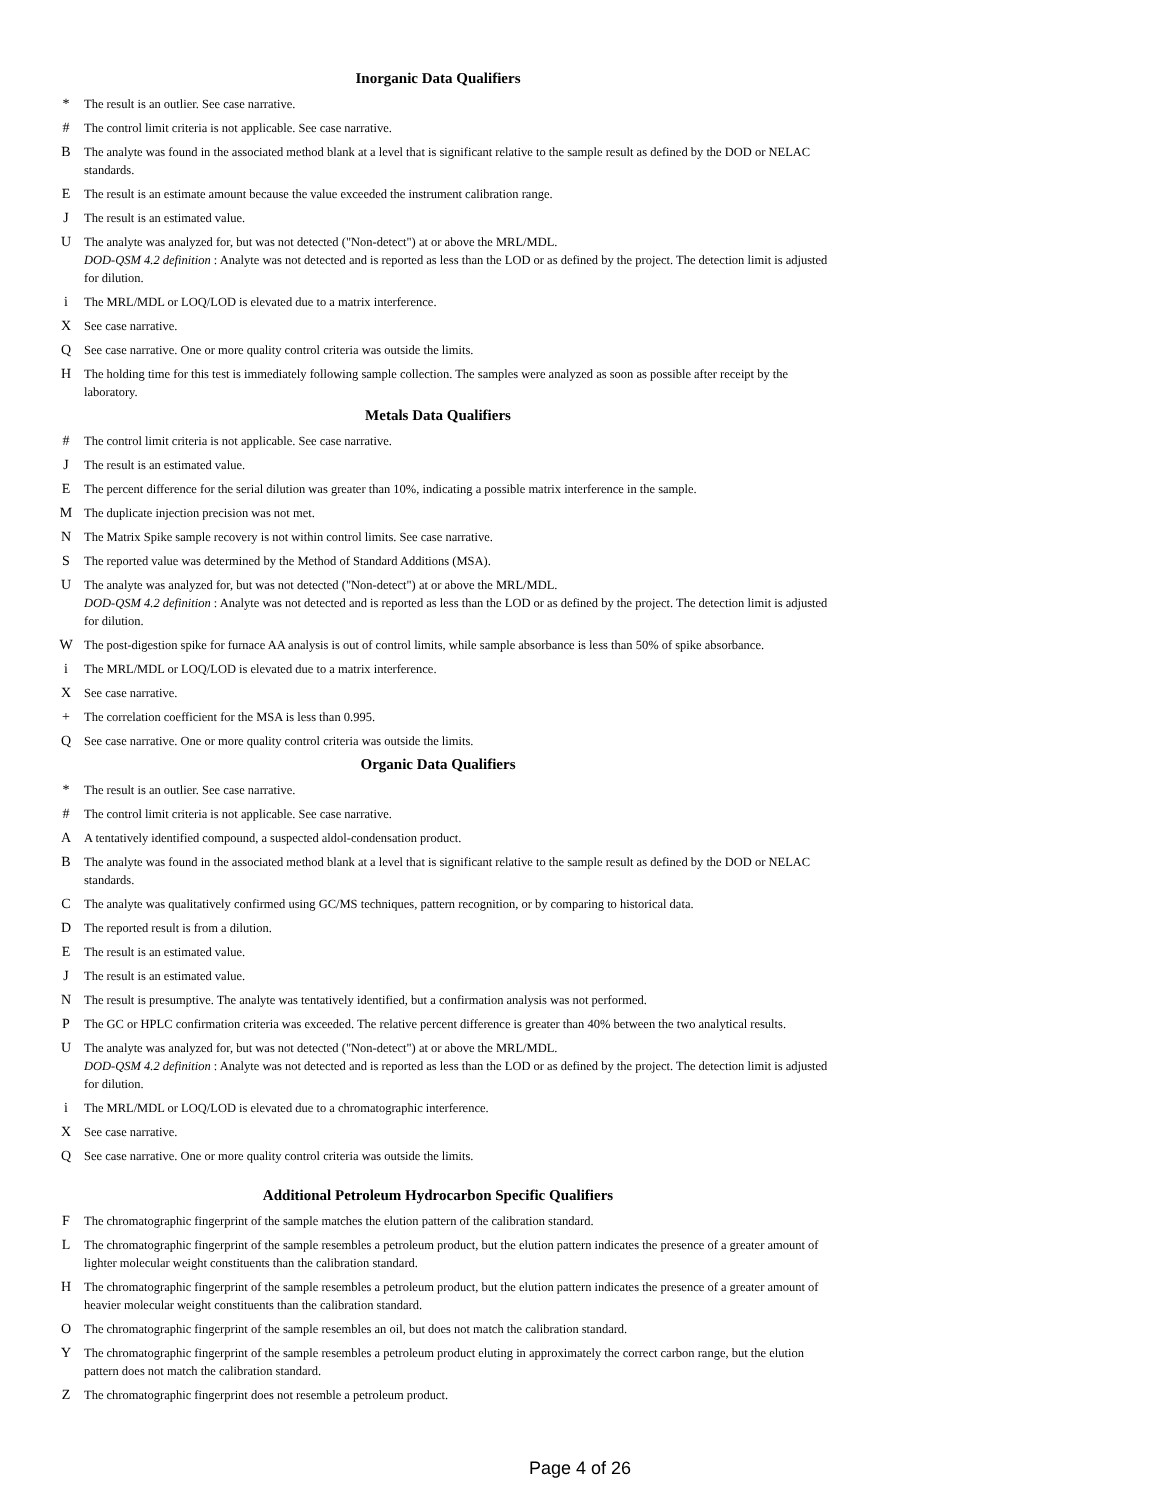Inorganic Data Qualifiers
* The result is an outlier. See case narrative.
# The control limit criteria is not applicable. See case narrative.
B The analyte was found in the associated method blank at a level that is significant relative to the sample result as defined by the DOD or NELAC standards.
E The result is an estimate amount because the value exceeded the instrument calibration range.
J The result is an estimated value.
U The analyte was analyzed for, but was not detected ("Non-detect") at or above the MRL/MDL.
DOD-QSM 4.2 definition : Analyte was not detected and is reported as less than the LOD or as defined by the project. The detection limit is adjusted for dilution.
i The MRL/MDL or LOQ/LOD is elevated due to a matrix interference.
X See case narrative.
Q See case narrative. One or more quality control criteria was outside the limits.
H The holding time for this test is immediately following sample collection. The samples were analyzed as soon as possible after receipt by the laboratory.
Metals Data Qualifiers
# The control limit criteria is not applicable. See case narrative.
J The result is an estimated value.
E The percent difference for the serial dilution was greater than 10%, indicating a possible matrix interference in the sample.
M The duplicate injection precision was not met.
N The Matrix Spike sample recovery is not within control limits. See case narrative.
S The reported value was determined by the Method of Standard Additions (MSA).
U The analyte was analyzed for, but was not detected ("Non-detect") at or above the MRL/MDL.
DOD-QSM 4.2 definition : Analyte was not detected and is reported as less than the LOD or as defined by the project. The detection limit is adjusted for dilution.
W The post-digestion spike for furnace AA analysis is out of control limits, while sample absorbance is less than 50% of spike absorbance.
i The MRL/MDL or LOQ/LOD is elevated due to a matrix interference.
X See case narrative.
+ The correlation coefficient for the MSA is less than 0.995.
Q See case narrative. One or more quality control criteria was outside the limits.
Organic Data Qualifiers
* The result is an outlier. See case narrative.
# The control limit criteria is not applicable. See case narrative.
A A tentatively identified compound, a suspected aldol-condensation product.
B The analyte was found in the associated method blank at a level that is significant relative to the sample result as defined by the DOD or NELAC standards.
C The analyte was qualitatively confirmed using GC/MS techniques, pattern recognition, or by comparing to historical data.
D The reported result is from a dilution.
E The result is an estimated value.
J The result is an estimated value.
N The result is presumptive. The analyte was tentatively identified, but a confirmation analysis was not performed.
P The GC or HPLC confirmation criteria was exceeded. The relative percent difference is greater than 40% between the two analytical results.
U The analyte was analyzed for, but was not detected ("Non-detect") at or above the MRL/MDL.
DOD-QSM 4.2 definition : Analyte was not detected and is reported as less than the LOD or as defined by the project. The detection limit is adjusted for dilution.
i The MRL/MDL or LOQ/LOD is elevated due to a chromatographic interference.
X See case narrative.
Q See case narrative. One or more quality control criteria was outside the limits.
Additional Petroleum Hydrocarbon Specific Qualifiers
F The chromatographic fingerprint of the sample matches the elution pattern of the calibration standard.
L The chromatographic fingerprint of the sample resembles a petroleum product, but the elution pattern indicates the presence of a greater amount of lighter molecular weight constituents than the calibration standard.
H The chromatographic fingerprint of the sample resembles a petroleum product, but the elution pattern indicates the presence of a greater amount of heavier molecular weight constituents than the calibration standard.
O The chromatographic fingerprint of the sample resembles an oil, but does not match the calibration standard.
Y The chromatographic fingerprint of the sample resembles a petroleum product eluting in approximately the correct carbon range, but the elution pattern does not match the calibration standard.
Z The chromatographic fingerprint does not resemble a petroleum product.
Page 4 of 26